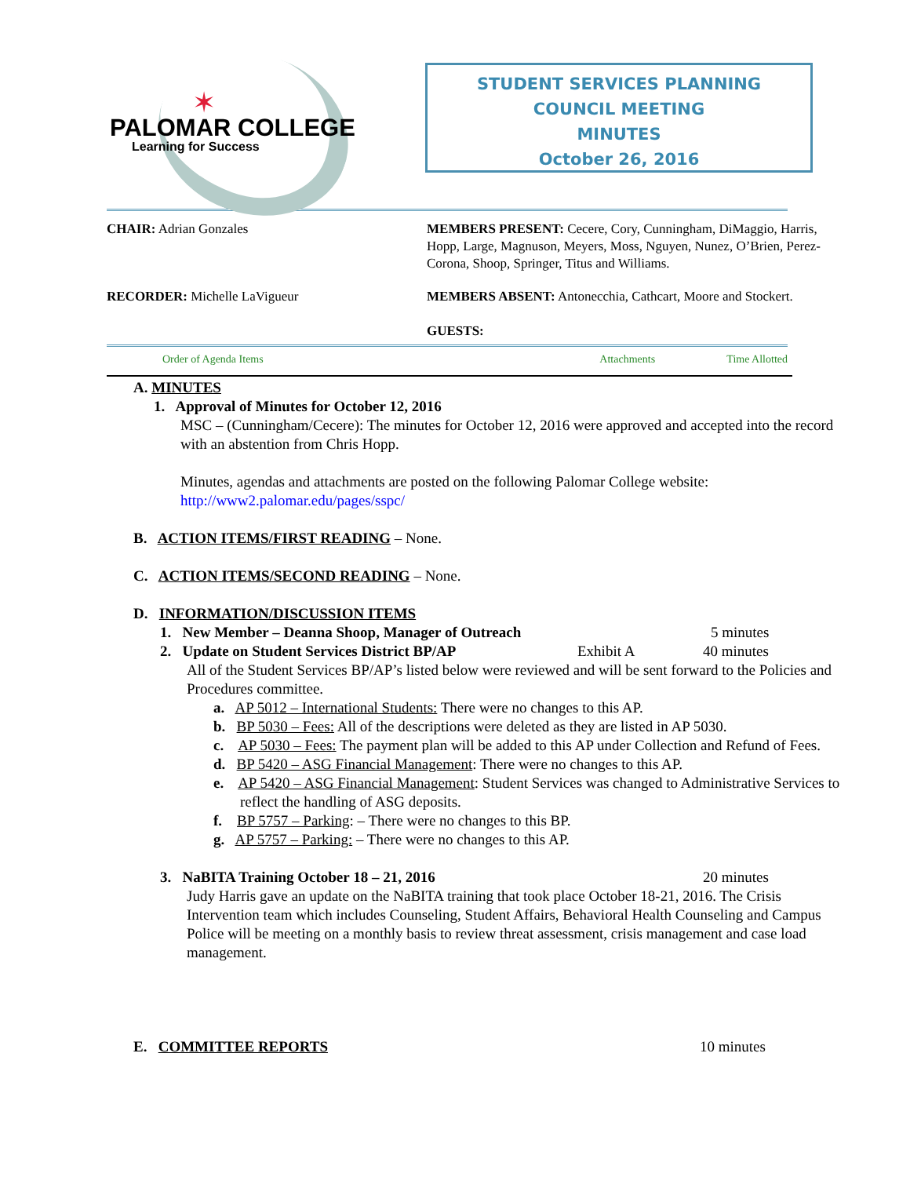✶
PALOMAR COLLEGE
Learning for Success
STUDENT SERVICES PLANNING
COUNCIL MEETING
MINUTES
October 26, 2016
CHAIR: Adrian Gonzales MEMBERS PRESENT: Cecere, Cory, Cunningham, DiMaggio, Harris, Hopp, Large, Magnuson, Meyers, Moss, Nguyen, Nunez, O’Brien, Perez-Corona, Shoop, Springer, Titus and Williams.
RECORDER: Michelle LaVigueur MEMBERS ABSENT: Antonecchia, Cathcart, Moore and Stockert.
GUESTS:
Order of Agenda Items Attachments Time Allotted
A. MINUTES
1. Approval of Minutes for October 12, 2016
MSC – (Cunningham/Cecere): The minutes for October 12, 2016 were approved and accepted into the record with an abstention from Chris Hopp.
Minutes, agendas and attachments are posted on the following Palomar College website: http://www2.palomar.edu/pages/sspc/
B. ACTION ITEMS/FIRST READING – None.
C. ACTION ITEMS/SECOND READING – None.
D. INFORMATION/DISCUSSION ITEMS
1. New Member – Deanna Shoop, Manager of Outreach 5 minutes
2. Update on Student Services District BP/AP Exhibit A 40 minutes
All of the Student Services BP/AP’s listed below were reviewed and will be sent forward to the Policies and Procedures committee.
a. AP 5012 – International Students: There were no changes to this AP.
b. BP 5030 – Fees: All of the descriptions were deleted as they are listed in AP 5030.
c. AP 5030 – Fees: The payment plan will be added to this AP under Collection and Refund of Fees.
d. BP 5420 – ASG Financial Management: There were no changes to this AP.
e. AP 5420 – ASG Financial Management: Student Services was changed to Administrative Services to reflect the handling of ASG deposits.
f. BP 5757 – Parking: – There were no changes to this BP.
g. AP 5757 – Parking: – There were no changes to this AP.
3. NaBITA Training October 18 – 21, 2016 20 minutes
Judy Harris gave an update on the NaBITA training that took place October 18-21, 2016. The Crisis Intervention team which includes Counseling, Student Affairs, Behavioral Health Counseling and Campus Police will be meeting on a monthly basis to review threat assessment, crisis management and case load management.
E. COMMITTEE REPORTS 10 minutes